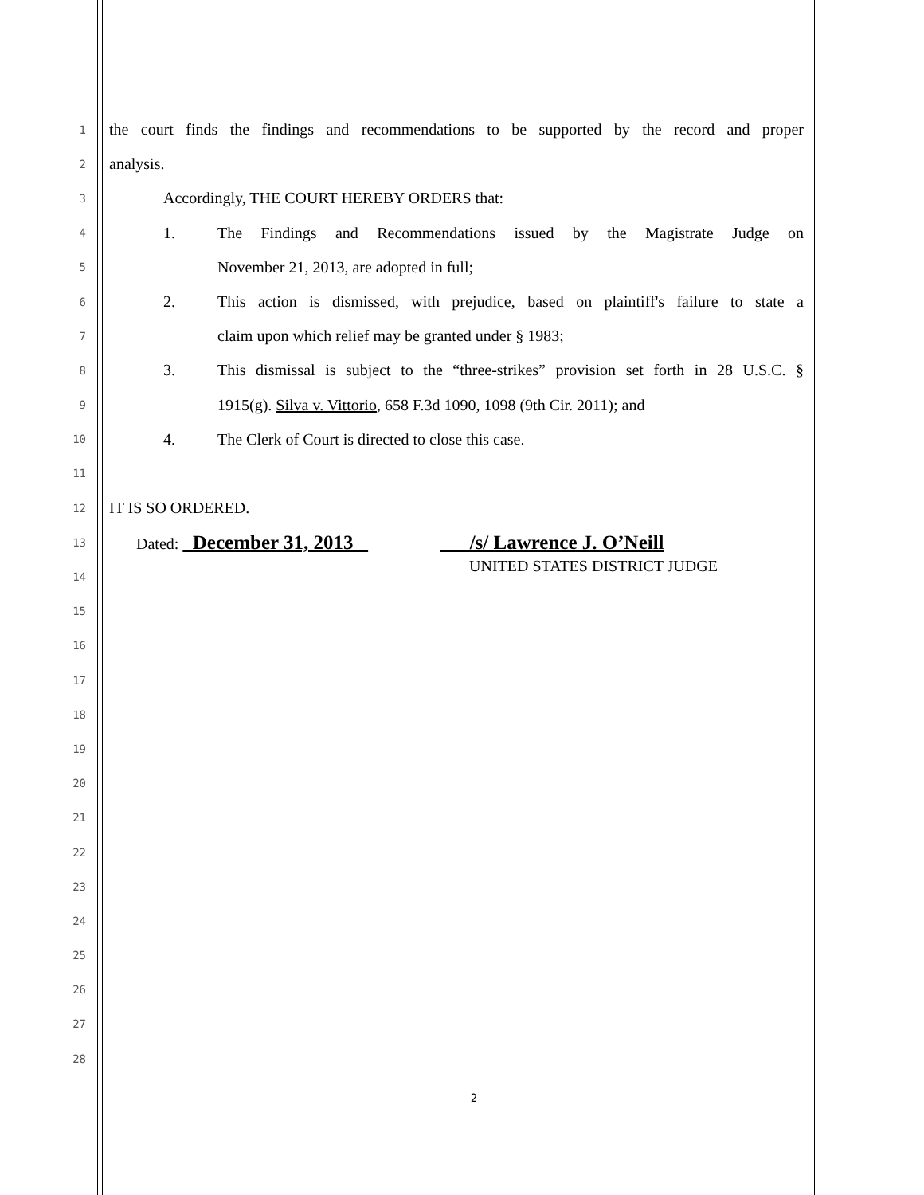1 the court finds the findings and recommendations to be supported by the record and proper
2 analysis.
3 Accordingly, THE COURT HEREBY ORDERS that:
4 1. The Findings and Recommendations issued by the Magistrate Judge on
5 November 21, 2013, are adopted in full;
6 2. This action is dismissed, with prejudice, based on plaintiff's failure to state a
7 claim upon which relief may be granted under § 1983;
8 3. This dismissal is subject to the “three-strikes” provision set forth in 28 U.S.C. §
9 1915(g). Silva v. Vittorio, 658 F.3d 1090, 1098 (9th Cir. 2011); and
10 4. The Clerk of Court is directed to close this case.
11
12 IT IS SO ORDERED.
13 Dated: December 31, 2013 /s/ Lawrence J. O’Neill
14 UNITED STATES DISTRICT JUDGE
15
16
17
18
19
20
21
22
23
24
25
26
27
28
2